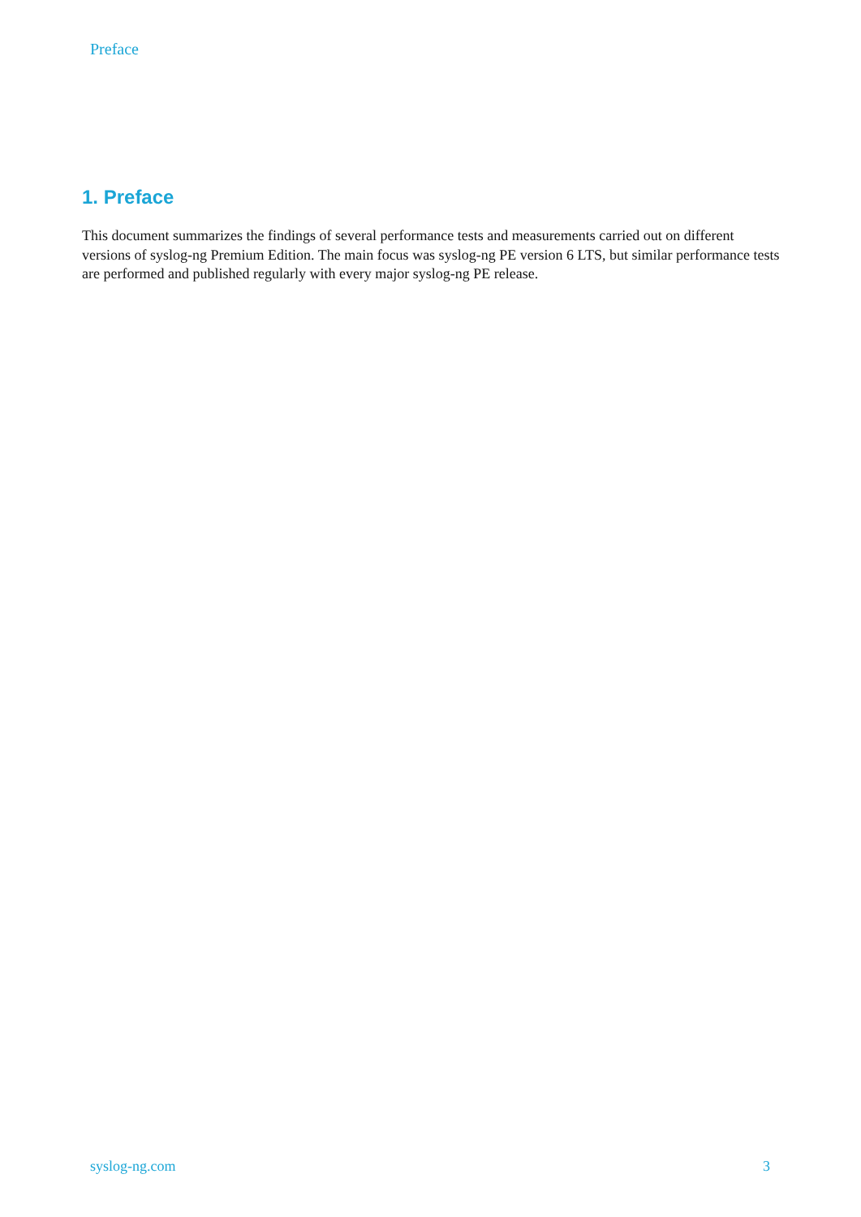Preface
1. Preface
This document summarizes the findings of several performance tests and measurements carried out on different versions of syslog-ng Premium Edition. The main focus was syslog-ng PE version 6 LTS, but similar performance tests are performed and published regularly with every major syslog-ng PE release.
syslog-ng.com 3